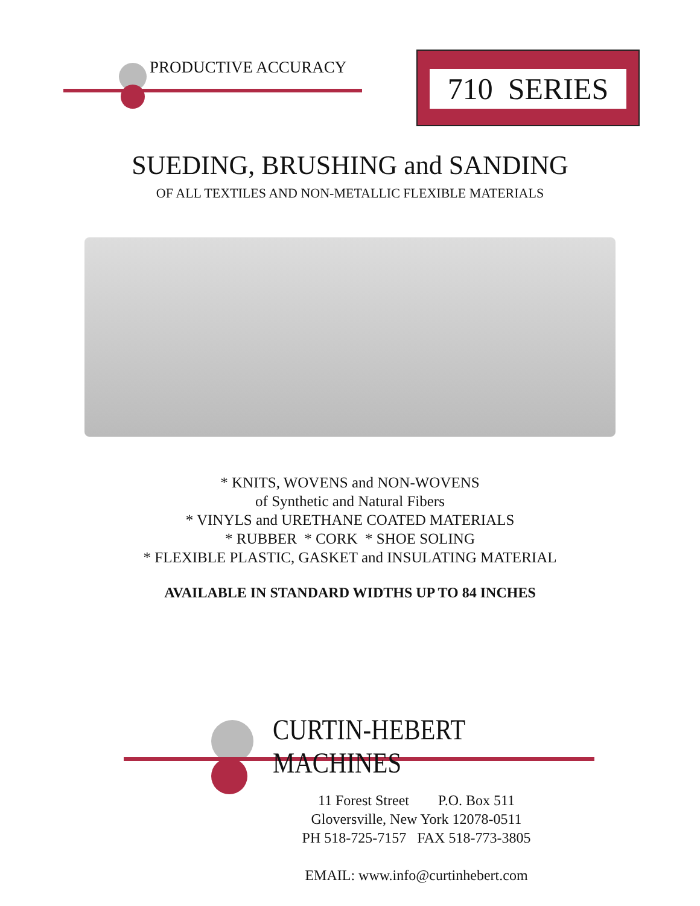PRODUCTIVE ACCURACY
710 SERIES
SUEDING, BRUSHING and SANDING
OF ALL TEXTILES AND NON-METALLIC FLEXIBLE MATERIALS
* KNITS, WOVENS and NON-WOVENS
of Synthetic and Natural Fibers
* VINYLS and URETHANE COATED MATERIALS
* RUBBER * CORK * SHOE SOLING
* FLEXIBLE PLASTIC, GASKET and INSULATING MATERIAL
AVAILABLE IN STANDARD WIDTHS UP TO 84 INCHES
CURTIN-HEBERT MACHINES
11 Forest Street P.O. Box 511
Gloversville, New York 12078-0511
PH 518-725-7157 FAX 518-773-3805
EMAIL: www.info@curtinhebert.com